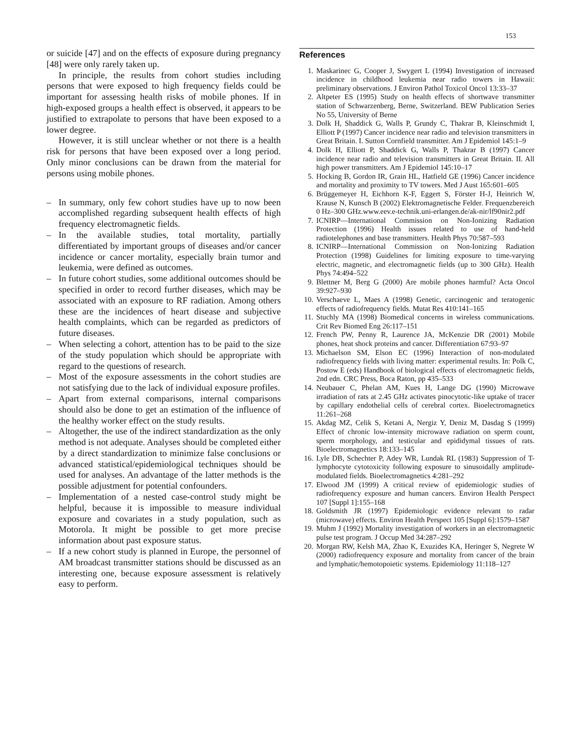153
or suicide [47] and on the effects of exposure during pregnancy [48] were only rarely taken up.
In principle, the results from cohort studies including persons that were exposed to high frequency fields could be important for assessing health risks of mobile phones. If in high-exposed groups a health effect is observed, it appears to be justified to extrapolate to persons that have been exposed to a lower degree.
However, it is still unclear whether or not there is a health risk for persons that have been exposed over a long period. Only minor conclusions can be drawn from the material for persons using mobile phones.
– In summary, only few cohort studies have up to now been accomplished regarding subsequent health effects of high frequency electromagnetic fields.
– In the available studies, total mortality, partially differentiated by important groups of diseases and/or cancer incidence or cancer mortality, especially brain tumor and leukemia, were defined as outcomes.
– In future cohort studies, some additional outcomes should be specified in order to record further diseases, which may be associated with an exposure to RF radiation. Among others these are the incidences of heart disease and subjective health complaints, which can be regarded as predictors of future diseases.
– When selecting a cohort, attention has to be paid to the size of the study population which should be appropriate with regard to the questions of research.
– Most of the exposure assessments in the cohort studies are not satisfying due to the lack of individual exposure profiles.
– Apart from external comparisons, internal comparisons should also be done to get an estimation of the influence of the healthy worker effect on the study results.
– Altogether, the use of the indirect standardization as the only method is not adequate. Analyses should be completed either by a direct standardization to minimize false conclusions or advanced statistical/epidemiological techniques should be used for analyses. An advantage of the latter methods is the possible adjustment for potential confounders.
– Implementation of a nested case-control study might be helpful, because it is impossible to measure individual exposure and covariates in a study population, such as Motorola. It might be possible to get more precise information about past exposure status.
– If a new cohort study is planned in Europe, the personnel of AM broadcast transmitter stations should be discussed as an interesting one, because exposure assessment is relatively easy to perform.
References
1. Maskarinec G, Cooper J, Swygert L (1994) Investigation of increased incidence in childhood leukemia near radio towers in Hawaii: preliminary observations. J Environ Pathol Toxicol Oncol 13:33–37
2. Altpeter ES (1995) Study on health effects of shortwave transmitter station of Schwarzenberg, Berne, Switzerland. BEW Publication Series No 55, University of Berne
3. Dolk H, Shaddick G, Walls P, Grundy C, Thakrar B, Kleinschmidt I, Elliott P (1997) Cancer incidence near radio and television transmitters in Great Britain. I. Sutton Cornfield transmitter. Am J Epidemiol 145:1–9
4. Dolk H, Elliott P, Shaddick G, Walls P, Thakrar B (1997) Cancer incidence near radio and television transmitters in Great Britain. II. All high power transmitters. Am J Epidemiol 145:10–17
5. Hocking B, Gordon IR, Grain HL, Hatfield GE (1996) Cancer incidence and mortality and proximity to TV towers. Med J Aust 165:601–605
6. Brüggemeyer H, Eichhorn K-F, Eggert S, Förster H-J, Heinrich W, Krause N, Kunsch B (2002) Elektromagnetische Felder. Frequenzbereich 0 Hz–300 GHz.www.eev.e-technik.uni-erlangen.de/ak-nir/lf90nir2.pdf
7. ICNIRP—International Commission on Non-Ionizing Radiation Protection (1996) Health issues related to use of hand-held radiotelephones and base transmitters. Health Phys 70:587–593
8. ICNIRP—International Commission on Non-Ionizing Radiation Protection (1998) Guidelines for limiting exposure to time-varying electric, magnetic, and electromagnetic fields (up to 300 GHz). Health Phys 74:494–522
9. Blettner M, Berg G (2000) Are mobile phones harmful? Acta Oncol 39:927–930
10. Verschaeve L, Maes A (1998) Genetic, carcinogenic and teratogenic effects of radiofrequency fields. Mutat Res 410:141–165
11. Stuchly MA (1998) Biomedical concerns in wireless communications. Crit Rev Biomed Eng 26:117–151
12. French PW, Penny R, Laurence JA, McKenzie DR (2001) Mobile phones, heat shock proteins and cancer. Differentiation 67:93–97
13. Michaelson SM, Elson EC (1996) Interaction of non-modulated radiofrequency fields with living matter: experimental results. In: Polk C, Postow E (eds) Handbook of biological effects of electromagnetic fields, 2nd edn. CRC Press, Boca Raton, pp 435–533
14. Neubauer C, Phelan AM, Kues H, Lange DG (1990) Microwave irradiation of rats at 2.45 GHz activates pinocytotic-like uptake of tracer by capillary endothelial cells of cerebral cortex. Bioelectromagnetics 11:261–268
15. Akdag MZ, Celik S, Ketani A, Nergiz Y, Deniz M, Dasdag S (1999) Effect of chronic low-intensity microwave radiation on sperm count, sperm morphology, and testicular and epididymal tissues of rats. Bioelectromagnetics 18:133–145
16. Lyle DB, Schechter P, Adey WR, Lundak RL (1983) Suppression of T-lymphocyte cytotoxicity following exposure to sinusoidally amplitude-modulated fields. Bioelectromagnetics 4:281–292
17. Elwood JM (1999) A critical review of epidemiologic studies of radiofrequency exposure and human cancers. Environ Health Perspect 107 [Suppl 1]:155–168
18. Goldsmith JR (1997) Epidemiologic evidence relevant to radar (microwave) effects. Environ Health Perspect 105 [Suppl 6]:1579–1587
19. Muhm J (1992) Mortality investigation of workers in an electromagnetic pulse test program. J Occup Med 34:287–292
20. Morgan RW, Kelsh MA, Zhao K, Exuzides KA, Heringer S, Negrete W (2000) radiofrequency exposure and mortality from cancer of the brain and lymphatic/hemotopoietic systems. Epidemiology 11:118–127